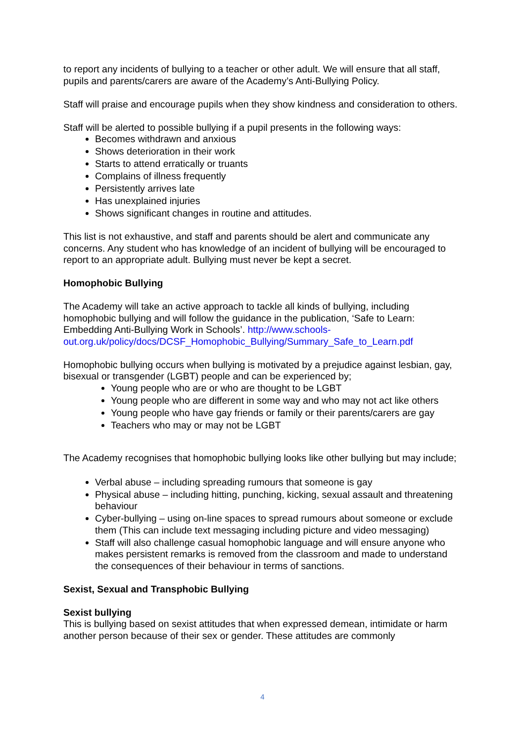to report any incidents of bullying to a teacher or other adult. We will ensure that all staff, pupils and parents/carers are aware of the Academy’s Anti-Bullying Policy.
Staff will praise and encourage pupils when they show kindness and consideration to others.
Staff will be alerted to possible bullying if a pupil presents in the following ways:
Becomes withdrawn and anxious
Shows deterioration in their work
Starts to attend erratically or truants
Complains of illness frequently
Persistently arrives late
Has unexplained injuries
Shows significant changes in routine and attitudes.
This list is not exhaustive, and staff and parents should be alert and communicate any concerns. Any student who has knowledge of an incident of bullying will be encouraged to report to an appropriate adult. Bullying must never be kept a secret.
Homophobic Bullying
The Academy will take an active approach to tackle all kinds of bullying, including homophobic bullying and will follow the guidance in the publication, ‘Safe to Learn: Embedding Anti-Bullying Work in Schools’. http://www.schools-out.org.uk/policy/docs/DCSF_Homophobic_Bullying/Summary_Safe_to_Learn.pdf
Homophobic bullying occurs when bullying is motivated by a prejudice against lesbian, gay, bisexual or transgender (LGBT) people and can be experienced by;
Young people who are or who are thought to be LGBT
Young people who are different in some way and who may not act like others
Young people who have gay friends or family or their parents/carers are gay
Teachers who may or may not be LGBT
The Academy recognises that homophobic bullying looks like other bullying but may include;
Verbal abuse – including spreading rumours that someone is gay
Physical abuse – including hitting, punching, kicking, sexual assault and threatening behaviour
Cyber-bullying – using on-line spaces to spread rumours about someone or exclude them (This can include text messaging including picture and video messaging)
Staff will also challenge casual homophobic language and will ensure anyone who makes persistent remarks is removed from the classroom and made to understand the consequences of their behaviour in terms of sanctions.
Sexist, Sexual and Transphobic Bullying
Sexist bullying
This is bullying based on sexist attitudes that when expressed demean, intimidate or harm another person because of their sex or gender. These attitudes are commonly
4